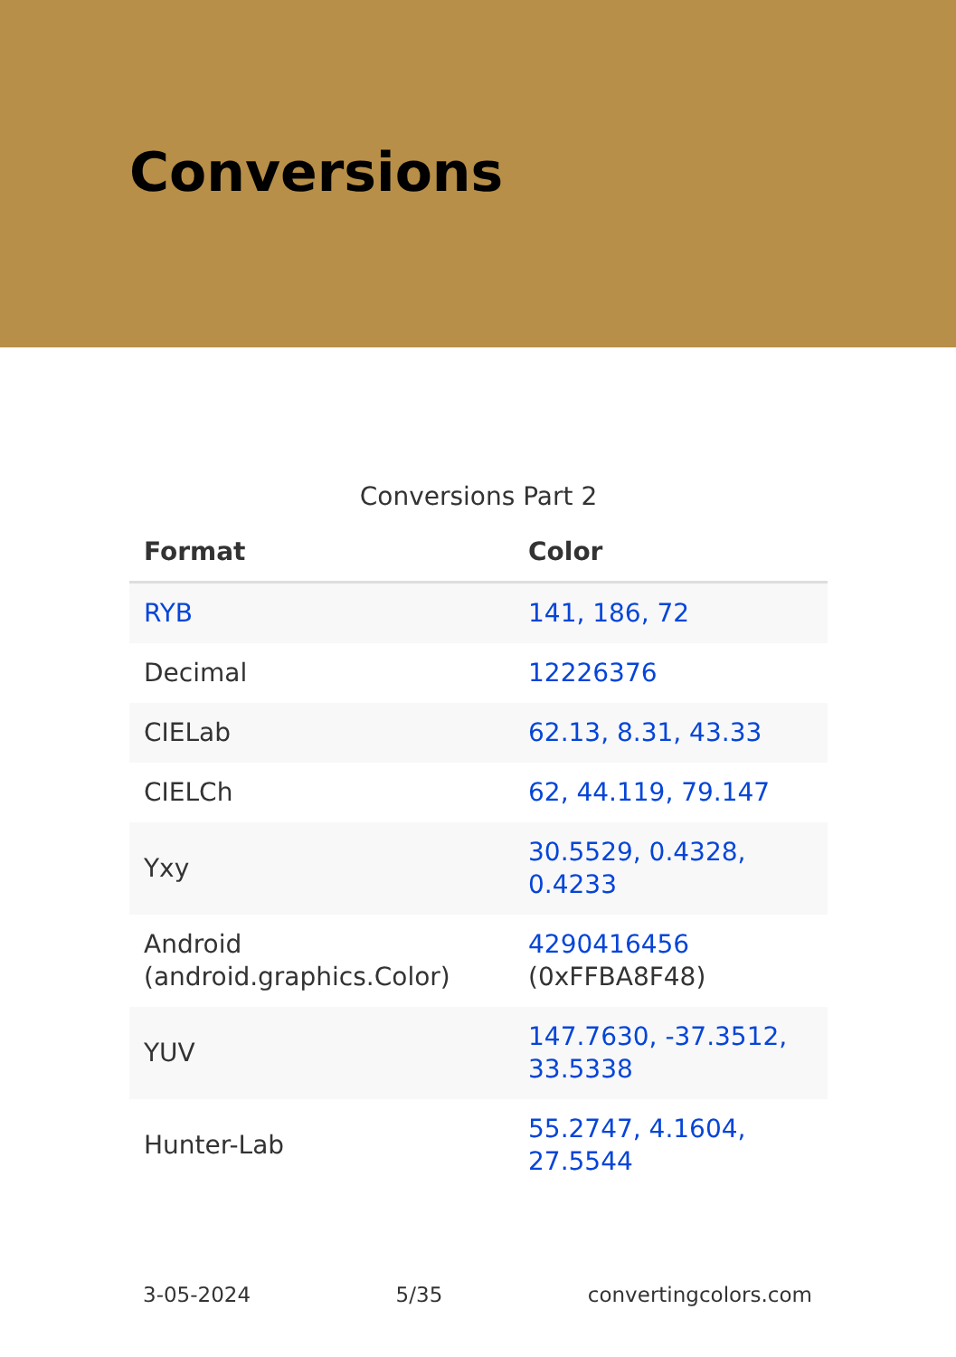Conversions
Conversions Part 2
| Format | Color |
| --- | --- |
| RYB | 141, 186, 72 |
| Decimal | 12226376 |
| CIELab | 62.13, 8.31, 43.33 |
| CIELCh | 62, 44.119, 79.147 |
| Yxy | 30.5529, 0.4328, 0.4233 |
| Android (android.graphics.Color) | 4290416456 (0xFFBA8F48) |
| YUV | 147.7630, -37.3512, 33.5338 |
| Hunter-Lab | 55.2747, 4.1604, 27.5544 |
3-05-2024 5/35 convertingcolors.com